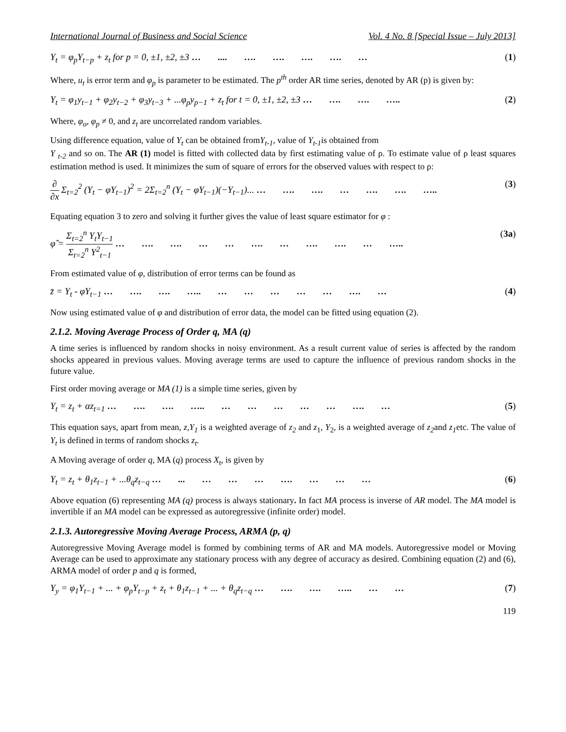International Journal of Business and Social Science Vol. 4 No. 8 [Special Issue – July 2013]
Y<sub>t</sub> = φ<sub>p</sub>Y<sub>t−p</sub> + z<sub>t</sub> for p = 0, ±1, ±2, ±3 … .... …. …. …. …. … (1)
Where, u<sub>t</sub> is error term and φ<sub>p</sub> is parameter to be estimated. The p<sup>th</sup> order AR time series, denoted by AR (p) is given by:
Y<sub>t</sub> = φ<sub>1</sub>y<sub>t−1</sub> + φ<sub>2</sub>y<sub>t−2</sub> + φ<sub>3</sub>y<sub>t−3</sub> + ...φ<sub>p</sub>y<sub>p−1</sub> + z<sub>t</sub> for t = 0, ±1, ±2, ±3 … …. …. ….. (2)
Where, φ<sub>o</sub>, φ<sub>p</sub> ≠ 0, and z<sub>t</sub> are uncorrelated random variables.
Using difference equation, value of Y<sub>t</sub> can be obtained fromY<sub>t-1</sub>, value of Y<sub>t-1</sub>is obtained from
Y <sub>t-2</sub> and so on. The AR (1) model is fitted with collected data by first estimating value of ρ. To estimate value of ρ least squares estimation method is used. It minimizes the sum of square of errors for the observed values with respect to ρ:
∂ ∂x Σ<sub>t=2</sub><sup>2</sup> (Y<sub>t</sub> − φY<sub>t−1</sub>)<sup>2</sup> = 2Σ<sub>t=2</sub><sup>n</sup> (Y<sub>t</sub> − φY<sub>t−1</sub>)(−Y<sub>t−1</sub>)... … …. …. … …. …. ….. (3)
Equating equation 3 to zero and solving it further gives the value of least square estimator for φ :
φ̂ = Σ<sub>t=2</sub><sup>n</sup> Y<sub>t</sub>Y<sub>t−1</sub> Σ<sub>t=2</sub><sup>n</sup> Y<sup>2</sup><sub>t−1</sub> … …. …. … … …. … …. …. … ….. (3a)
From estimated value of φ, distribution of error terms can be found as
z̄ = Y<sub>t</sub> - φY<sub>t−1</sub> … …. …. ….. … … … … … …. … (4)
Now using estimated value of φ and distribution of error data, the model can be fitted using equation (2).
2.1.2. Moving Average Process of Order q, MA (q)
A time series is influenced by random shocks in noisy environment. As a result current value of series is affected by the random shocks appeared in previous values. Moving average terms are used to capture the influence of previous random shocks in the future value.
First order moving average or MA (1) is a simple time series, given by
Y<sub>t</sub> = z<sub>t</sub> + αz<sub>t=1</sub> … …. …. ….. … … … … … …. … (5)
This equation says, apart from mean, z,Y<sub>1</sub> is a weighted average of z<sub>2</sub> and z<sub>1</sub>, Y<sub>2</sub>, is a weighted average of z<sub>2</sub>and z<sub>1</sub>etc. The value of Y<sub>t</sub> is defined in terms of random shocks z<sub>t</sub>.
A Moving average of order q, MA (q) process X<sub>t</sub>, is given by
Y<sub>t</sub> = z<sub>t</sub> + θ<sub>1</sub>z<sub>t−1</sub> + ...θ<sub>q</sub>z<sub>t−q</sub> … ... … … … …. … … … (6)
Above equation (6) representing MA (q) process is always stationary. In fact MA process is inverse of AR model. The MA model is invertible if an MA model can be expressed as autoregressive (infinite order) model.
2.1.3. Autoregressive Moving Average Process, ARMA (p, q)
Autoregressive Moving Average model is formed by combining terms of AR and MA models. Autoregressive model or Moving Average can be used to approximate any stationary process with any degree of accuracy as desired. Combining equation (2) and (6), ARMA model of order p and q is formed,
Y<sub>y</sub> = φ<sub>1</sub>Y<sub>t−1</sub> + ... + φ<sub>p</sub>Y<sub>t−p</sub> + z<sub>t</sub> + θ<sub>1</sub>z<sub>t−1</sub> + ... + θ<sub>q</sub>z<sub>t−q</sub> … …. …. ….. … … (7)
119